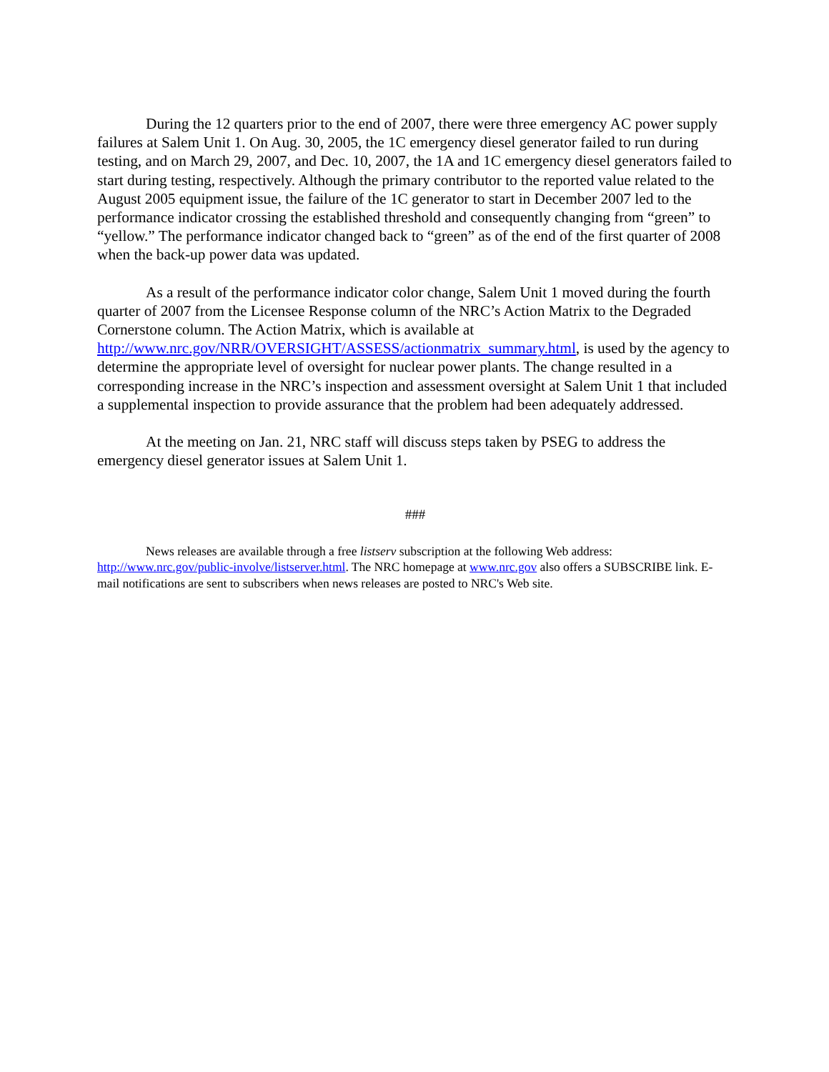During the 12 quarters prior to the end of 2007, there were three emergency AC power supply failures at Salem Unit 1. On Aug. 30, 2005, the 1C emergency diesel generator failed to run during testing, and on March 29, 2007, and Dec. 10, 2007, the 1A and 1C emergency diesel generators failed to start during testing, respectively. Although the primary contributor to the reported value related to the August 2005 equipment issue, the failure of the 1C generator to start in December 2007 led to the performance indicator crossing the established threshold and consequently changing from “green” to “yellow.” The performance indicator changed back to “green” as of the end of the first quarter of 2008 when the back-up power data was updated.
As a result of the performance indicator color change, Salem Unit 1 moved during the fourth quarter of 2007 from the Licensee Response column of the NRC’s Action Matrix to the Degraded Cornerstone column. The Action Matrix, which is available at http://www.nrc.gov/NRR/OVERSIGHT/ASSESS/actionmatrix_summary.html, is used by the agency to determine the appropriate level of oversight for nuclear power plants. The change resulted in a corresponding increase in the NRC’s inspection and assessment oversight at Salem Unit 1 that included a supplemental inspection to provide assurance that the problem had been adequately addressed.
At the meeting on Jan. 21, NRC staff will discuss steps taken by PSEG to address the emergency diesel generator issues at Salem Unit 1.
###
News releases are available through a free listserv subscription at the following Web address: http://www.nrc.gov/public-involve/listserver.html. The NRC homepage at www.nrc.gov also offers a SUBSCRIBE link. E-mail notifications are sent to subscribers when news releases are posted to NRC's Web site.